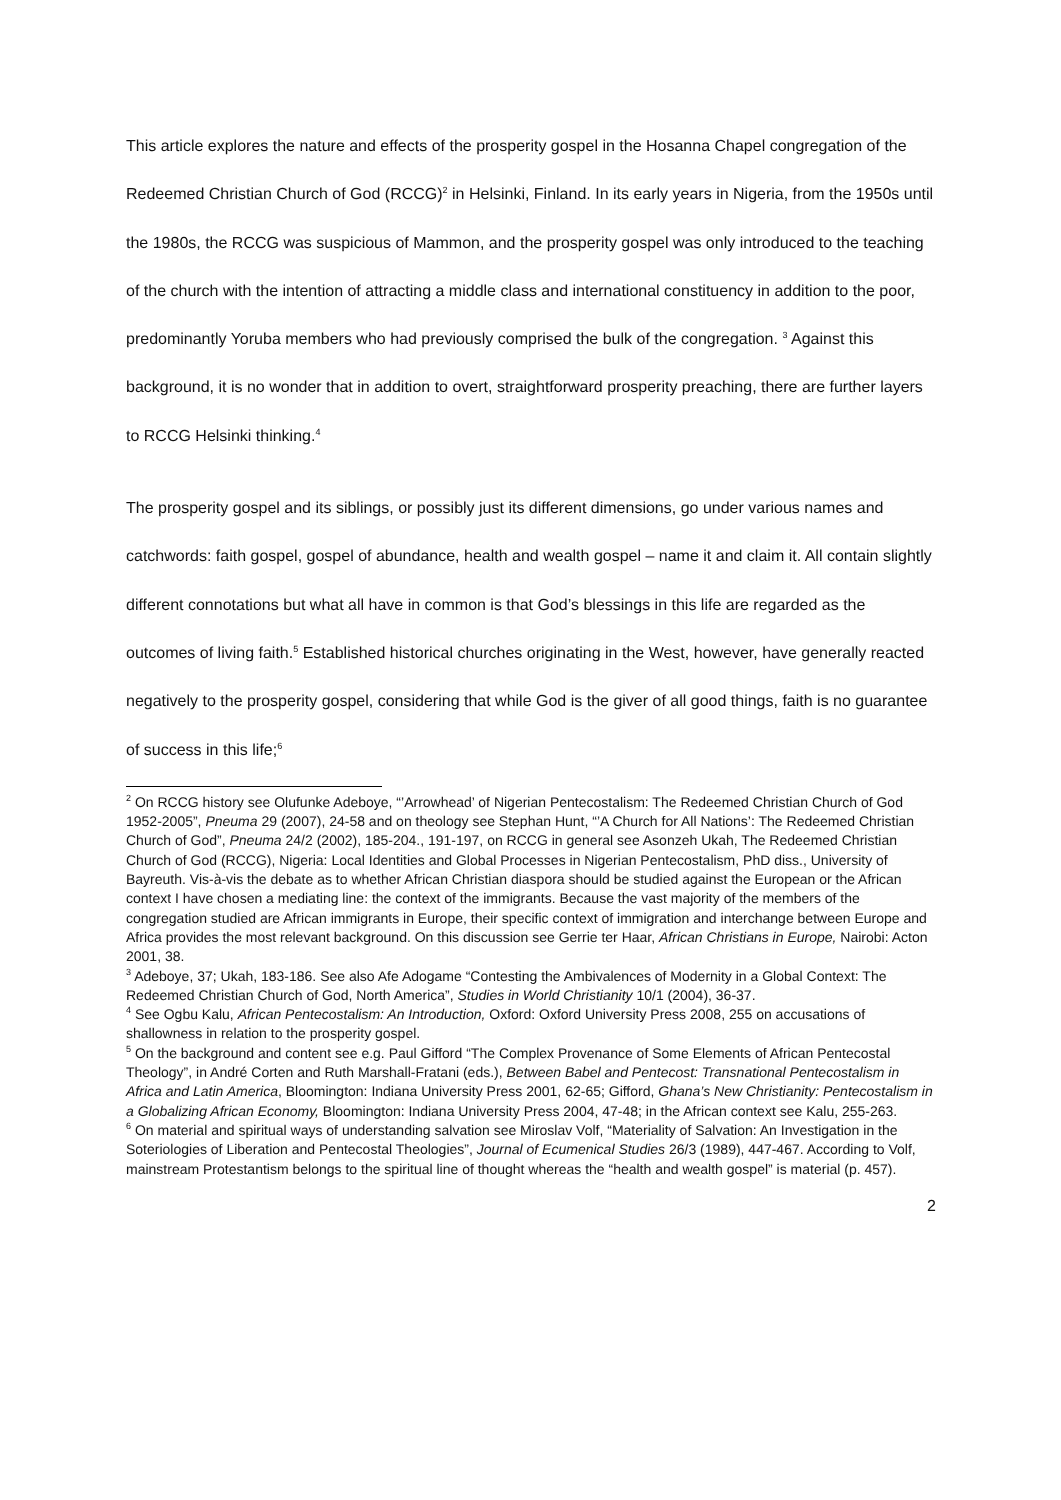This article explores the nature and effects of the prosperity gospel in the Hosanna Chapel congregation of the Redeemed Christian Church of God (RCCG)<sup>2</sup> in Helsinki, Finland. In its early years in Nigeria, from the 1950s until the 1980s, the RCCG was suspicious of Mammon, and the prosperity gospel was only introduced to the teaching of the church with the intention of attracting a middle class and international constituency in addition to the poor, predominantly Yoruba members who had previously comprised the bulk of the congregation. <sup>3</sup> Against this background, it is no wonder that in addition to overt, straightforward prosperity preaching, there are further layers to RCCG Helsinki thinking.<sup>4</sup>
The prosperity gospel and its siblings, or possibly just its different dimensions, go under various names and catchwords: faith gospel, gospel of abundance, health and wealth gospel – name it and claim it. All contain slightly different connotations but what all have in common is that God’s blessings in this life are regarded as the outcomes of living faith.<sup>5</sup> Established historical churches originating in the West, however, have generally reacted negatively to the prosperity gospel, considering that while God is the giver of all good things, faith is no guarantee of success in this life;<sup>6</sup>
<sup>2</sup> On RCCG history see Olufunke Adeboye, “’Arrowhead’ of Nigerian Pentecostalism: The Redeemed Christian Church of God 1952-2005”, Pneuma 29 (2007), 24-58 and on theology see Stephan Hunt, “’A Church for All Nations’: The Redeemed Christian Church of God”, Pneuma 24/2 (2002), 185-204., 191-197, on RCCG in general see Asonzeh Ukah, The Redeemed Christian Church of God (RCCG), Nigeria: Local Identities and Global Processes in Nigerian Pentecostalism, PhD diss., University of Bayreuth. Vis-à-vis the debate as to whether African Christian diaspora should be studied against the European or the African context I have chosen a mediating line: the context of the immigrants. Because the vast majority of the members of the congregation studied are African immigrants in Europe, their specific context of immigration and interchange between Europe and Africa provides the most relevant background. On this discussion see Gerrie ter Haar, African Christians in Europe, Nairobi: Acton 2001, 38.
<sup>3</sup> Adeboye, 37; Ukah, 183-186. See also Afe Adogame “Contesting the Ambivalences of Modernity in a Global Context: The Redeemed Christian Church of God, North America”, Studies in World Christianity 10/1 (2004), 36-37.
<sup>4</sup> See Ogbu Kalu, African Pentecostalism: An Introduction, Oxford: Oxford University Press 2008, 255 on accusations of shallowness in relation to the prosperity gospel.
<sup>5</sup> On the background and content see e.g. Paul Gifford “The Complex Provenance of Some Elements of African Pentecostal Theology”, in André Corten and Ruth Marshall-Fratani (eds.), Between Babel and Pentecost: Transnational Pentecostalism in Africa and Latin America, Bloomington: Indiana University Press 2001, 62-65; Gifford, Ghana’s New Christianity: Pentecostalism in a Globalizing African Economy, Bloomington: Indiana University Press 2004, 47-48; in the African context see Kalu, 255-263.
<sup>6</sup> On material and spiritual ways of understanding salvation see Miroslav Volf, “Materiality of Salvation: An Investigation in the Soteriologies of Liberation and Pentecostal Theologies”, Journal of Ecumenical Studies 26/3 (1989), 447-467. According to Volf, mainstream Protestantism belongs to the spiritual line of thought whereas the “health and wealth gospel” is material (p. 457).
2